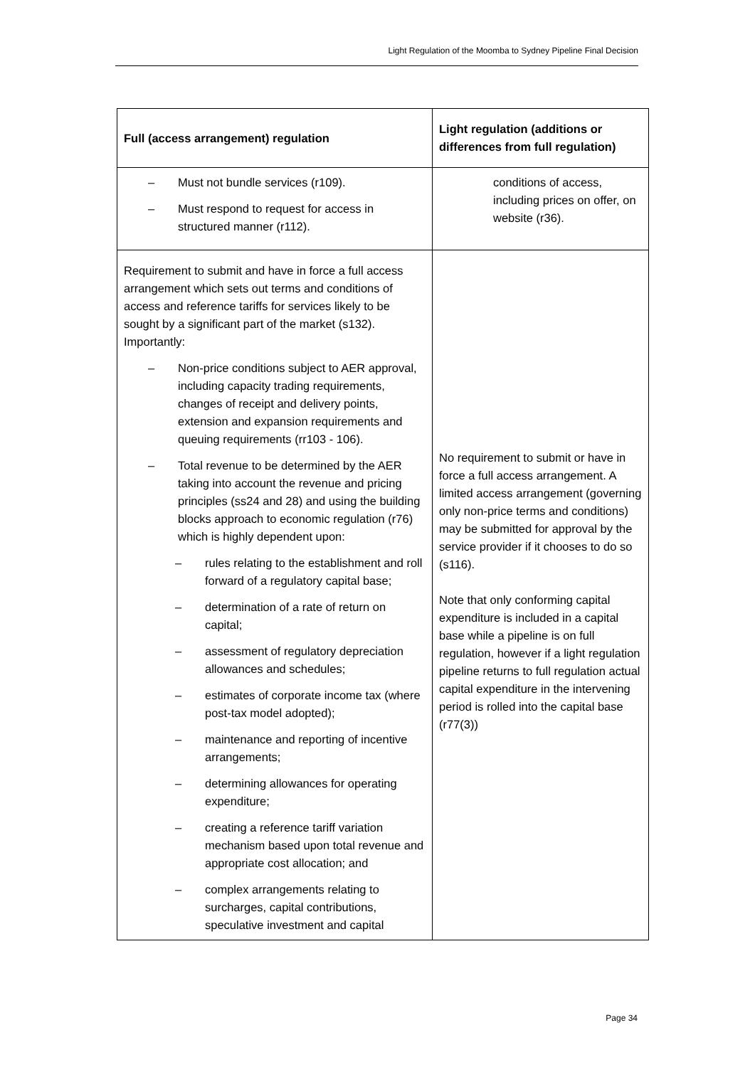Light Regulation of the Moomba to Sydney Pipeline Final Decision
| Full (access arrangement) regulation | Light regulation (additions or differences from full regulation) |
| --- | --- |
| – Must not bundle services (r109). – Must respond to request for access in structured manner (r112). | conditions of access, including prices on offer, on website (r36). |
| Requirement to submit and have in force a full access arrangement which sets out terms and conditions of access and reference tariffs for services likely to be sought by a significant part of the market (s132). Importantly: – Non-price conditions subject to AER approval, including capacity trading requirements, changes of receipt and delivery points, extension and expansion requirements and queuing requirements (rr103 - 106). – Total revenue to be determined by the AER taking into account the revenue and pricing principles (ss24 and 28) and using the building blocks approach to economic regulation (r76) which is highly dependent upon: – rules relating to the establishment and roll forward of a regulatory capital base; – determination of a rate of return on capital; – assessment of regulatory depreciation allowances and schedules; – estimates of corporate income tax (where post-tax model adopted); – maintenance and reporting of incentive arrangements; – determining allowances for operating expenditure; – creating a reference tariff variation mechanism based upon total revenue and appropriate cost allocation; and – complex arrangements relating to surcharges, capital contributions, speculative investment and capital | No requirement to submit or have in force a full access arrangement. A limited access arrangement (governing only non-price terms and conditions) may be submitted for approval by the service provider if it chooses to do so (s116). Note that only conforming capital expenditure is included in a capital base while a pipeline is on full regulation, however if a light regulation pipeline returns to full regulation actual capital expenditure in the intervening period is rolled into the capital base (r77(3)) |
Page 34